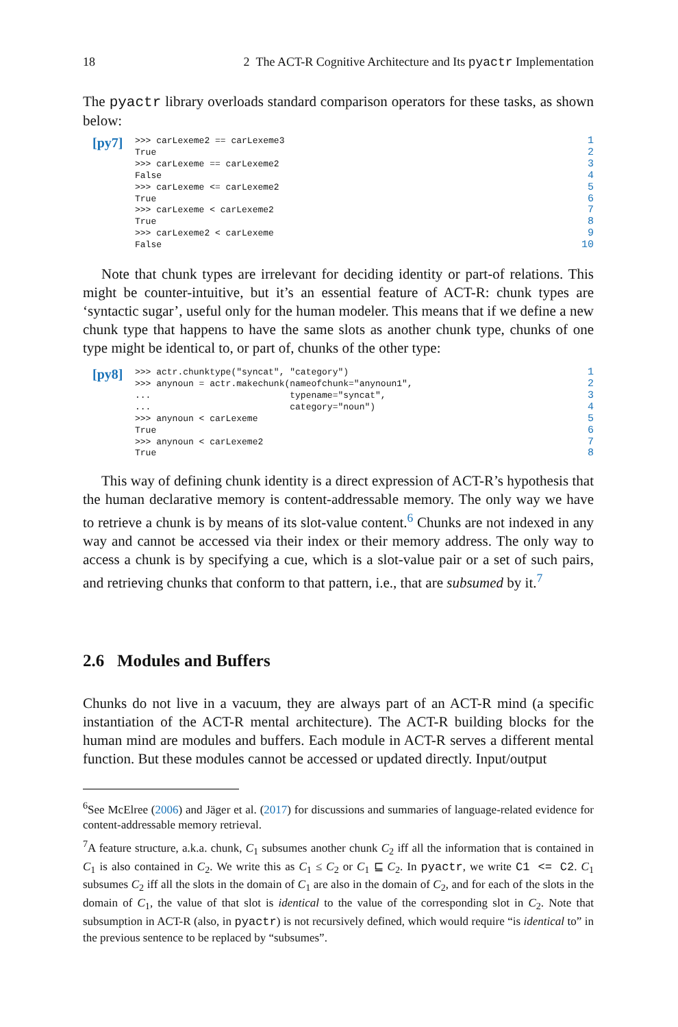18 2 The ACT-R Cognitive Architecture and Its pyactr Implementation
The pyactr library overloads standard comparison operators for these tasks, as shown below:
[py7]
>>> carLexeme2 == carLexeme3 True >>> carLexeme == carLexeme2 False >>> carLexeme <= carLexeme2 True >>> carLexeme < carLexeme2 True >>> carLexeme2 < carLexeme False
1
2
3
4
5
6
7
8
9
10
Note that chunk types are irrelevant for deciding identity or part-of relations. This might be counter-intuitive, but it’s an essential feature of ACT-R: chunk types are ‘syntactic sugar’, useful only for the human modeler. This means that if we define a new chunk type that happens to have the same slots as another chunk type, chunks of one type might be identical to, or part of, chunks of the other type:
[py8]
>>> actr.chunktype("syncat", "category") >>> anynoun = actr.makechunk(nameofchunk="anynoun1", ... typename="syncat", ... category="noun") >>> anynoun < carLexeme True >>> anynoun < carLexeme2 True
1
2
3
4
5
6
7
8
This way of defining chunk identity is a direct expression of ACT-R’s hypothesis that the human declarative memory is content-addressable memory. The only way we have to retrieve a chunk is by means of its slot-value content.<sup>6</sup> Chunks are not indexed in any way and cannot be accessed via their index or their memory address. The only way to access a chunk is by specifying a cue, which is a slot-value pair or a set of such pairs, and retrieving chunks that conform to that pattern, i.e., that are subsumed by it.<sup>7</sup>
2.6 Modules and Buffers
Chunks do not live in a vacuum, they are always part of an ACT-R mind (a specific instantiation of the ACT-R mental architecture). The ACT-R building blocks for the human mind are modules and buffers. Each module in ACT-R serves a different mental function. But these modules cannot be accessed or updated directly. Input/output
<sup>6</sup> See McElree (2006) and Jäger et al. (2017) for discussions and summaries of language-related evidence for content-addressable memory retrieval.
<sup>7</sup> A feature structure, a.k.a. chunk, C<sub>1</sub> subsumes another chunk C<sub>2</sub> iff all the information that is contained in C<sub>1</sub> is also contained in C<sub>2</sub>. We write this as C<sub>1</sub> ≤ C<sub>2</sub> or C<sub>1</sub> ⊑ C<sub>2</sub>. In pyactr, we write C1 <= C2. C<sub>1</sub> subsumes C<sub>2</sub> iff all the slots in the domain of C<sub>1</sub> are also in the domain of C<sub>2</sub>, and for each of the slots in the domain of C<sub>1</sub>, the value of that slot is identical to the value of the corresponding slot in C<sub>2</sub>. Note that subsumption in ACT-R (also, in pyactr) is not recursively defined, which would require “is identical to” in the previous sentence to be replaced by “subsumes”.